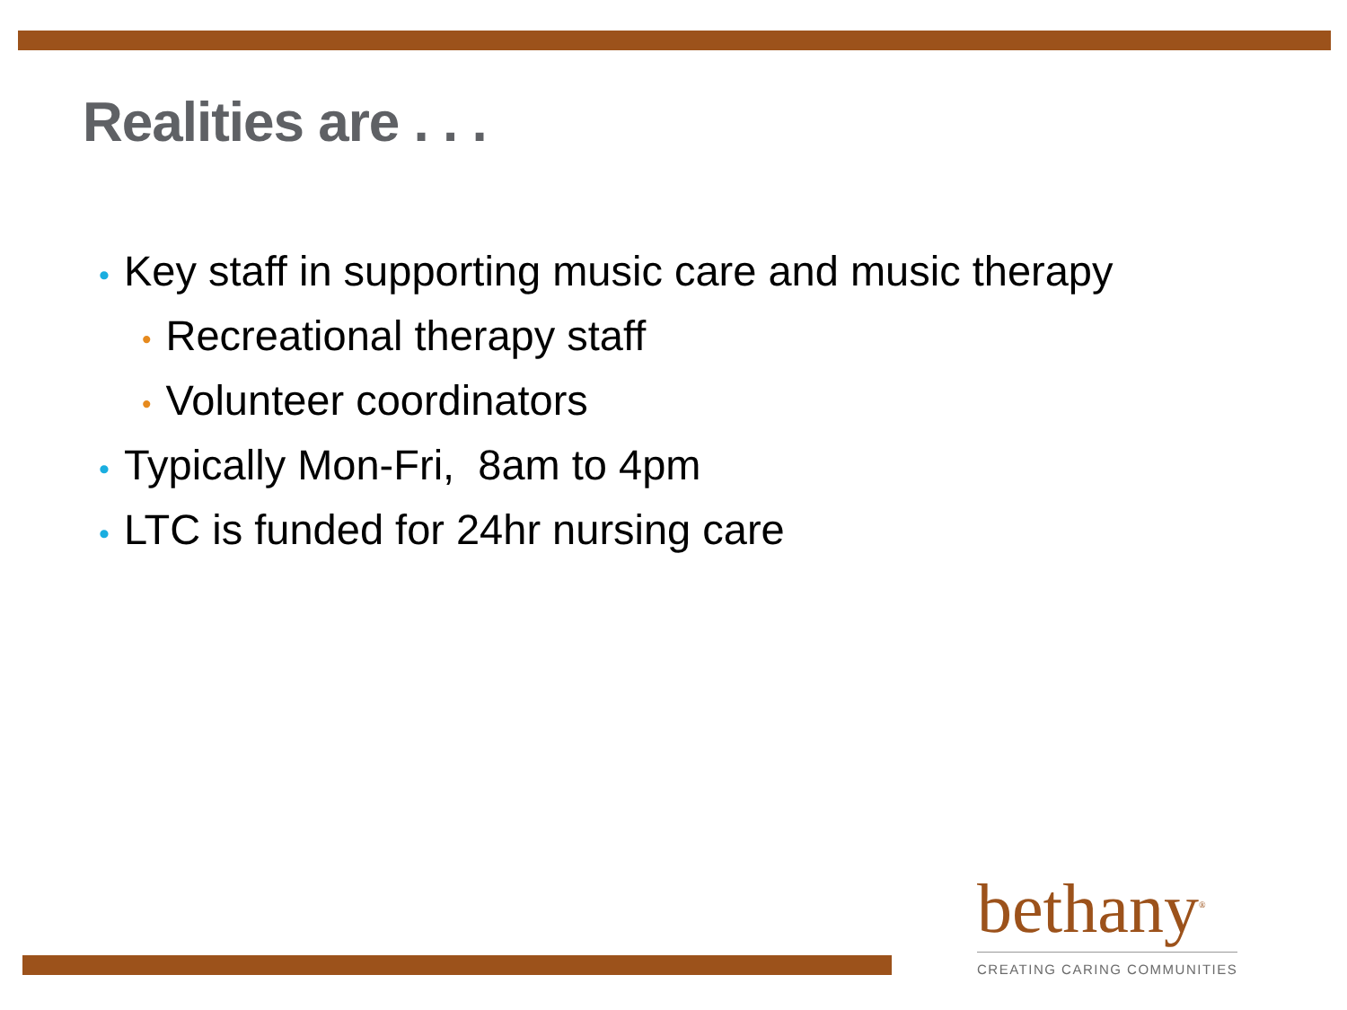Realities are . . .
• Key staff in supporting music care and music therapy
• Recreational therapy staff
• Volunteer coordinators
• Typically Mon-Fri, 8am to 4pm
• LTC is funded for 24hr nursing care
bethany<sup>®</sup>
CREATING CARING COMMUNITIES